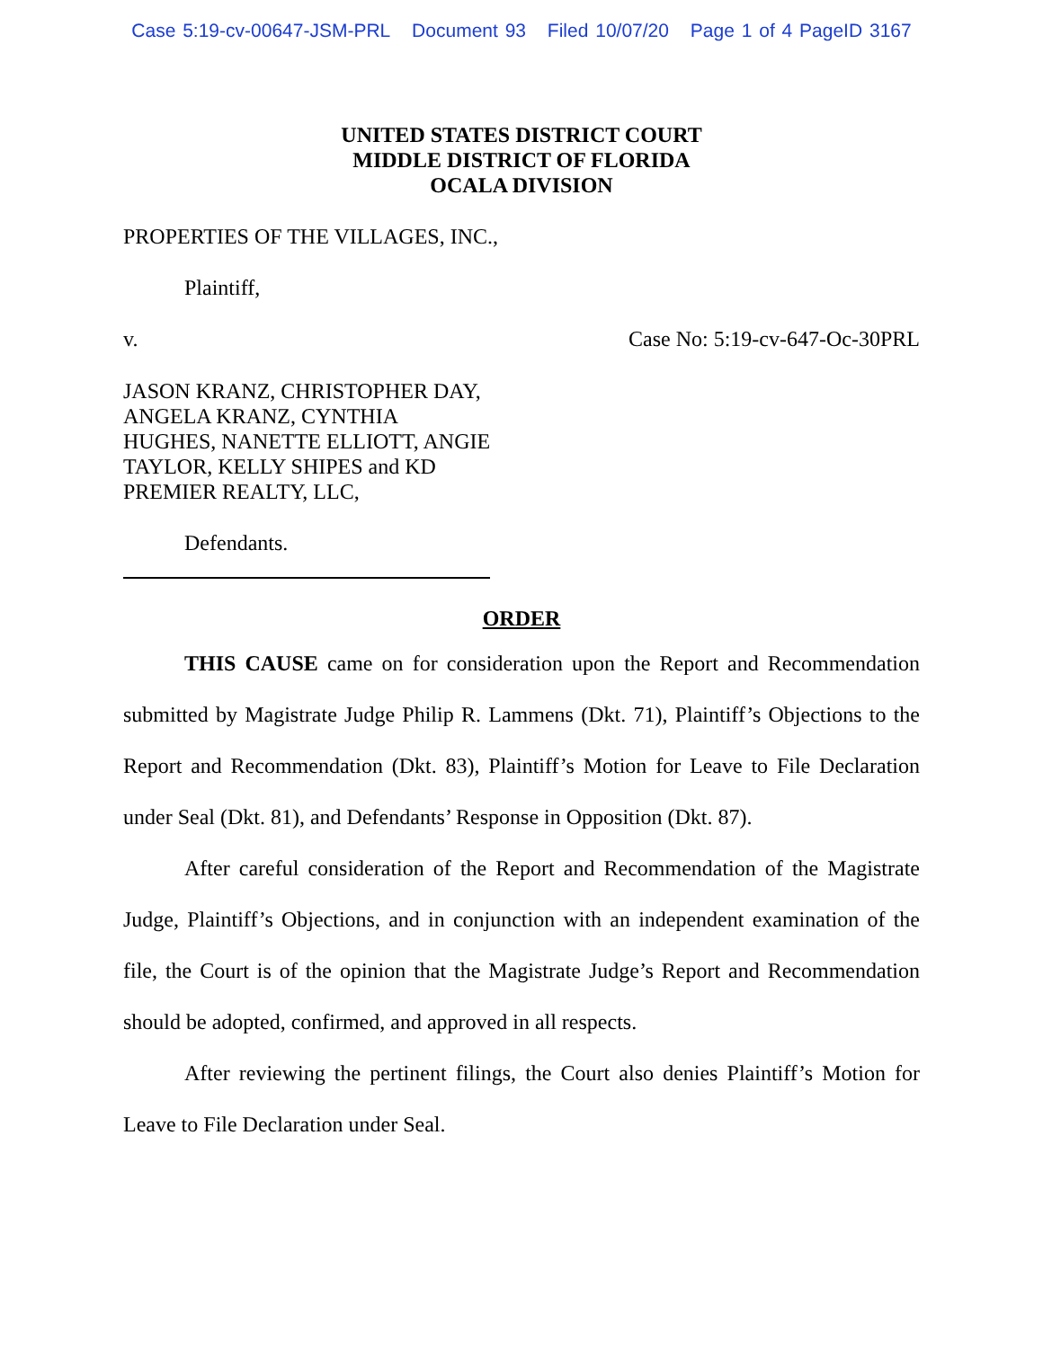Case 5:19-cv-00647-JSM-PRL Document 93 Filed 10/07/20 Page 1 of 4 PageID 3167
UNITED STATES DISTRICT COURT
MIDDLE DISTRICT OF FLORIDA
OCALA DIVISION
PROPERTIES OF THE VILLAGES, INC.,
Plaintiff,
v. Case No: 5:19-cv-647-Oc-30PRL
JASON KRANZ, CHRISTOPHER DAY,
ANGELA KRANZ, CYNTHIA
HUGHES, NANETTE ELLIOTT, ANGIE
TAYLOR, KELLY SHIPES and KD
PREMIER REALTY, LLC,
Defendants.
ORDER
THIS CAUSE came on for consideration upon the Report and Recommendation submitted by Magistrate Judge Philip R. Lammens (Dkt. 71), Plaintiff’s Objections to the Report and Recommendation (Dkt. 83), Plaintiff’s Motion for Leave to File Declaration under Seal (Dkt. 81), and Defendants’ Response in Opposition (Dkt. 87).
After careful consideration of the Report and Recommendation of the Magistrate Judge, Plaintiff’s Objections, and in conjunction with an independent examination of the file, the Court is of the opinion that the Magistrate Judge’s Report and Recommendation should be adopted, confirmed, and approved in all respects.
After reviewing the pertinent filings, the Court also denies Plaintiff’s Motion for Leave to File Declaration under Seal.